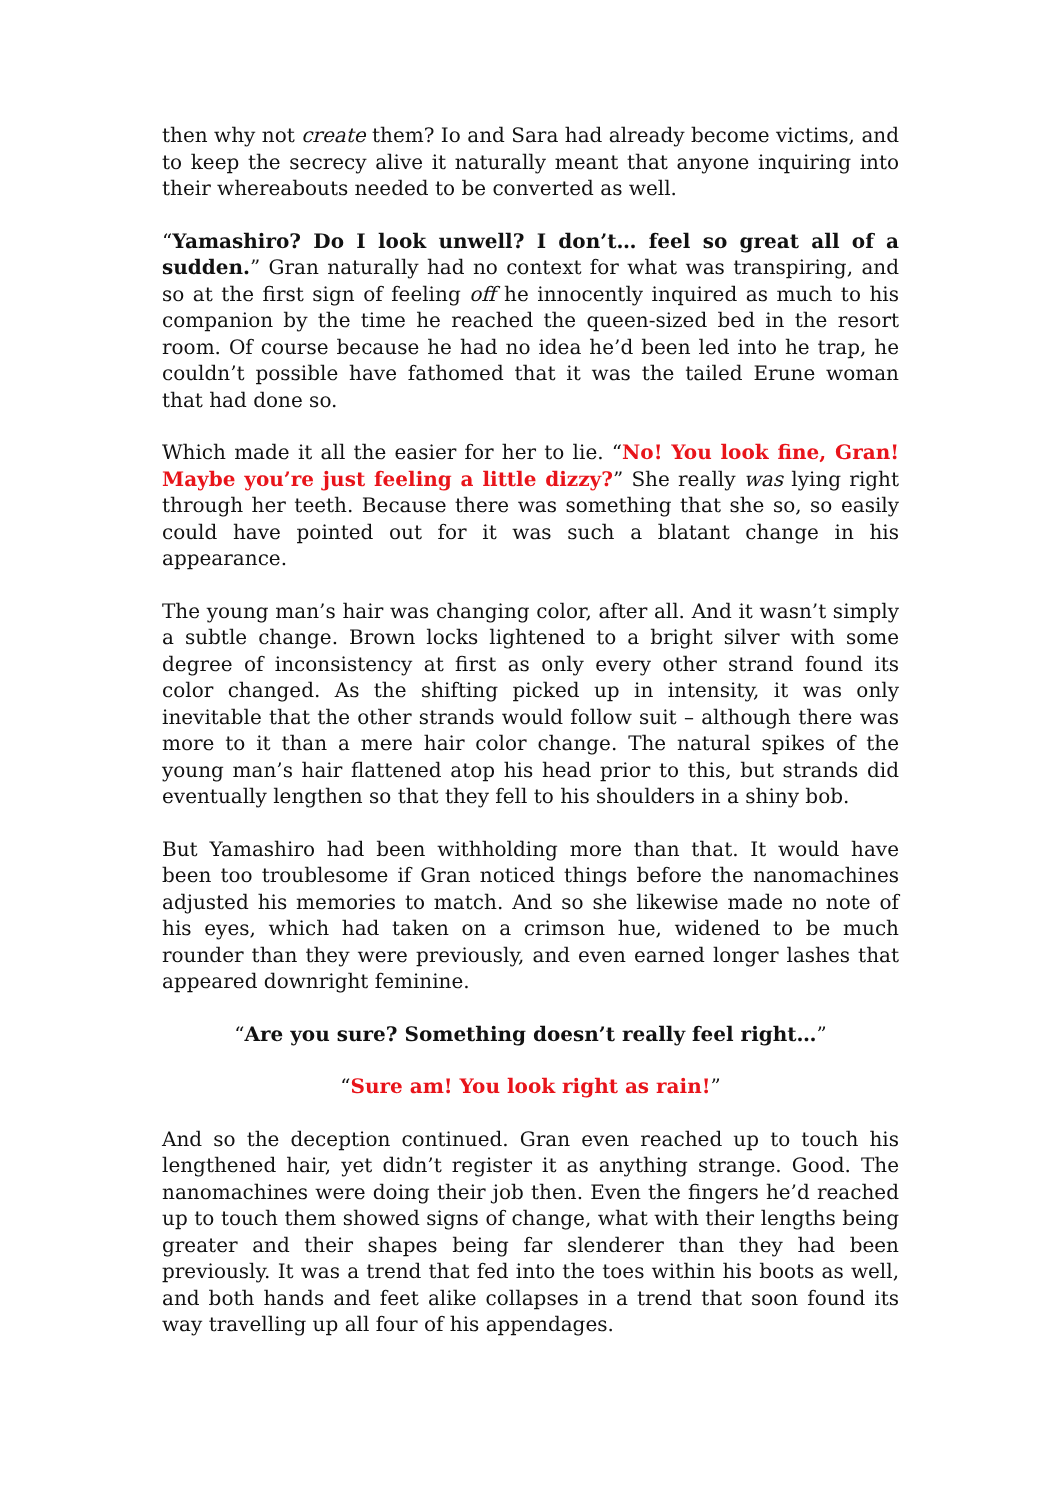then why not create them? Io and Sara had already become victims, and to keep the secrecy alive it naturally meant that anyone inquiring into their whereabouts needed to be converted as well.
“Yamashiro? Do I look unwell? I don’t… feel so great all of a sudden.” Gran naturally had no context for what was transpiring, and so at the first sign of feeling off he innocently inquired as much to his companion by the time he reached the queen-sized bed in the resort room. Of course because he had no idea he’d been led into he trap, he couldn’t possible have fathomed that it was the tailed Erune woman that had done so.
Which made it all the easier for her to lie. “No! You look fine, Gran! Maybe you’re just feeling a little dizzy?” She really was lying right through her teeth. Because there was something that she so, so easily could have pointed out for it was such a blatant change in his appearance.
The young man’s hair was changing color, after all. And it wasn’t simply a subtle change. Brown locks lightened to a bright silver with some degree of inconsistency at first as only every other strand found its color changed. As the shifting picked up in intensity, it was only inevitable that the other strands would follow suit – although there was more to it than a mere hair color change. The natural spikes of the young man’s hair flattened atop his head prior to this, but strands did eventually lengthen so that they fell to his shoulders in a shiny bob.
But Yamashiro had been withholding more than that. It would have been too troublesome if Gran noticed things before the nanomachines adjusted his memories to match. And so she likewise made no note of his eyes, which had taken on a crimson hue, widened to be much rounder than they were previously, and even earned longer lashes that appeared downright feminine.
“Are you sure? Something doesn’t really feel right…”
“Sure am! You look right as rain!”
And so the deception continued. Gran even reached up to touch his lengthened hair, yet didn’t register it as anything strange. Good. The nanomachines were doing their job then. Even the fingers he’d reached up to touch them showed signs of change, what with their lengths being greater and their shapes being far slenderer than they had been previously. It was a trend that fed into the toes within his boots as well, and both hands and feet alike collapses in a trend that soon found its way travelling up all four of his appendages.